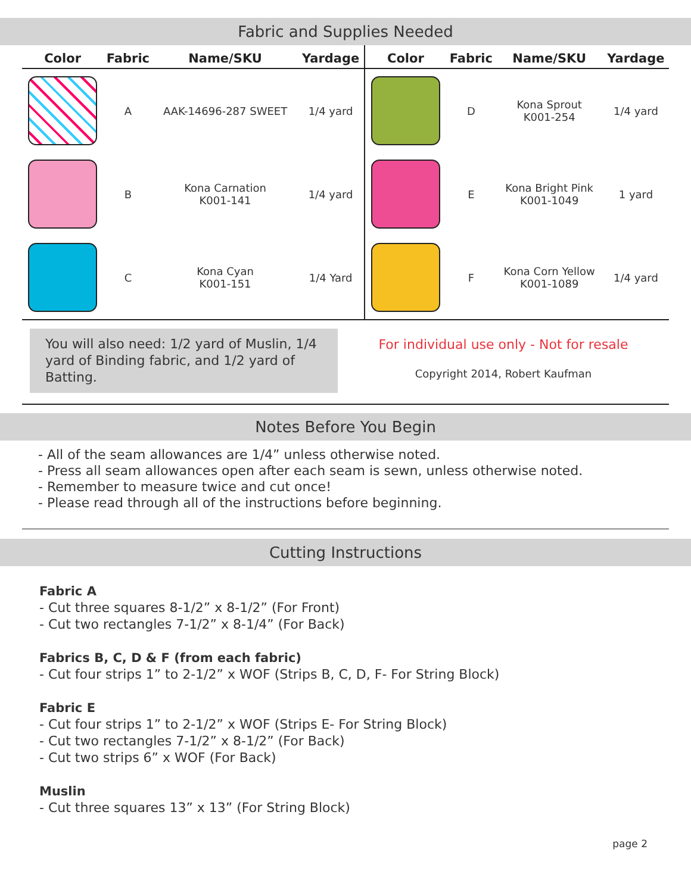Fabric and Supplies Needed
| Color | Fabric | Name/SKU | Yardage | Color | Fabric | Name/SKU | Yardage |
| --- | --- | --- | --- | --- | --- | --- | --- |
| | A | AAK-14696-287 SWEET | 1/4 yard | | D | Kona Sprout K001-254 | 1/4 yard |
| | B | Kona Carnation K001-141 | 1/4 yard | | E | Kona Bright Pink K001-1049 | 1 yard |
| | C | Kona Cyan K001-151 | 1/4 Yard | | F | Kona Corn Yellow K001-1089 | 1/4 yard |
You will also need: 1/2 yard of Muslin, 1/4 yard of Binding fabric, and 1/2 yard of Batting.
For individual use only - Not for resale
Copyright 2014, Robert Kaufman
Notes Before You Begin
- All of the seam allowances are 1/4” unless otherwise noted.
- Press all seam allowances open after each seam is sewn, unless otherwise noted.
- Remember to measure twice and cut once!
- Please read through all of the instructions before beginning.
Cutting Instructions
Fabric A
- Cut three squares 8-1/2” x 8-1/2” (For Front)
- Cut two rectangles 7-1/2” x 8-1/4” (For Back)
Fabrics B, C, D & F (from each fabric)
- Cut four strips 1” to 2-1/2” x WOF (Strips B, C, D, F- For String Block)
Fabric E
- Cut four strips 1” to 2-1/2” x WOF (Strips E- For String Block)
- Cut two rectangles 7-1/2” x 8-1/2” (For Back)
- Cut two strips 6” x WOF (For Back)
Muslin
- Cut three squares 13” x 13” (For String Block)
page 2